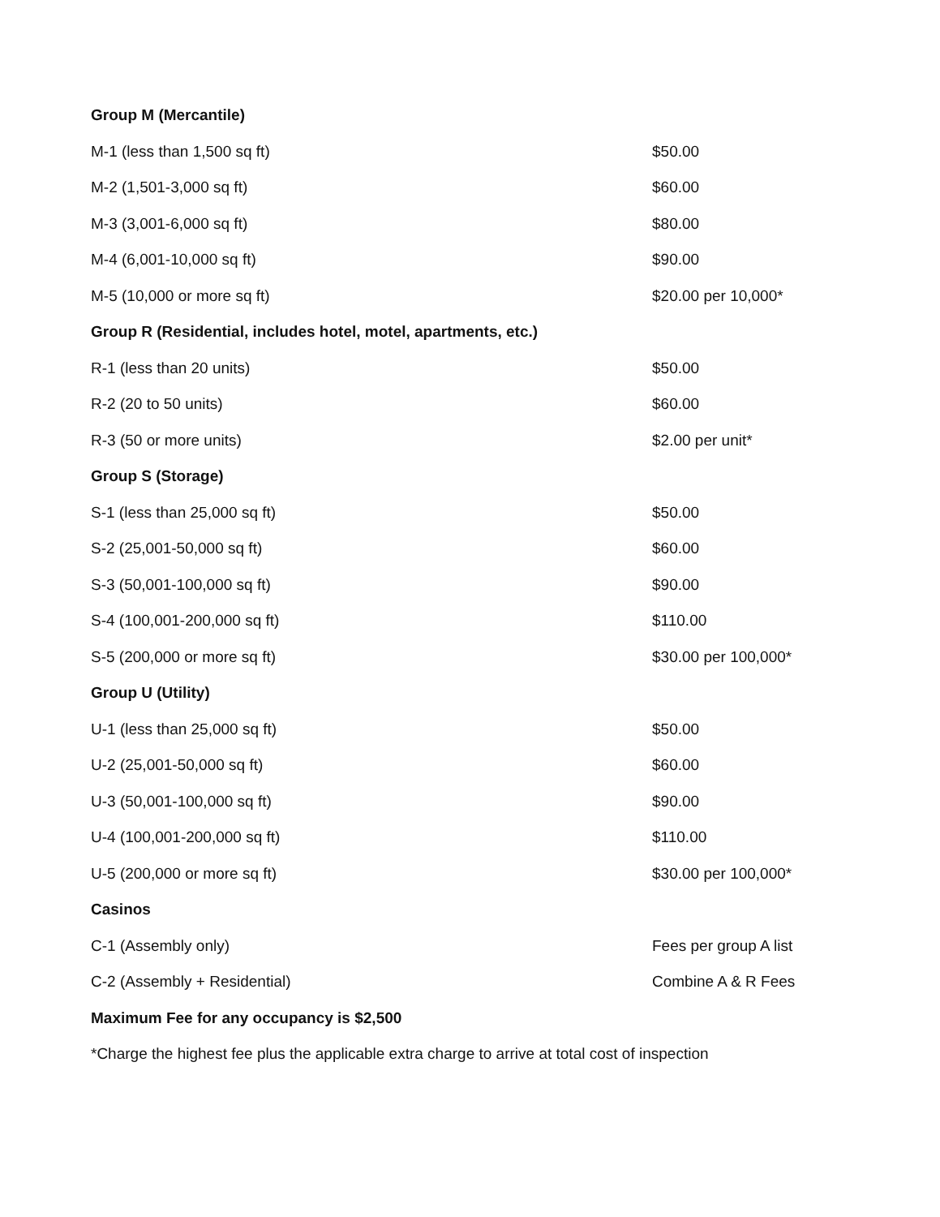| Group M (Mercantile) | |
| M-1 (less than 1,500 sq ft) | $50.00 |
| M-2 (1,501-3,000 sq ft) | $60.00 |
| M-3 (3,001-6,000 sq ft) | $80.00 |
| M-4 (6,001-10,000 sq ft) | $90.00 |
| M-5 (10,000 or more sq ft) | $20.00 per 10,000* |
| Group R (Residential, includes hotel, motel, apartments, etc.) | |
| R-1 (less than 20 units) | $50.00 |
| R-2 (20 to 50 units) | $60.00 |
| R-3 (50 or more units) | $2.00 per unit* |
| Group S (Storage) | |
| S-1 (less than 25,000 sq ft) | $50.00 |
| S-2 (25,001-50,000 sq ft) | $60.00 |
| S-3 (50,001-100,000 sq ft) | $90.00 |
| S-4 (100,001-200,000 sq ft) | $110.00 |
| S-5 (200,000 or more sq ft) | $30.00 per 100,000* |
| Group U (Utility) | |
| U-1 (less than 25,000 sq ft) | $50.00 |
| U-2 (25,001-50,000 sq ft) | $60.00 |
| U-3 (50,001-100,000 sq ft) | $90.00 |
| U-4 (100,001-200,000 sq ft) | $110.00 |
| U-5 (200,000 or more sq ft) | $30.00 per 100,000* |
| Casinos | |
| C-1 (Assembly only) | Fees per group A list |
| C-2 (Assembly + Residential) | Combine A & R Fees |
| Maximum Fee for any occupancy is $2,500 | |
| *Charge the highest fee plus the applicable extra charge to arrive at total cost of inspection | |